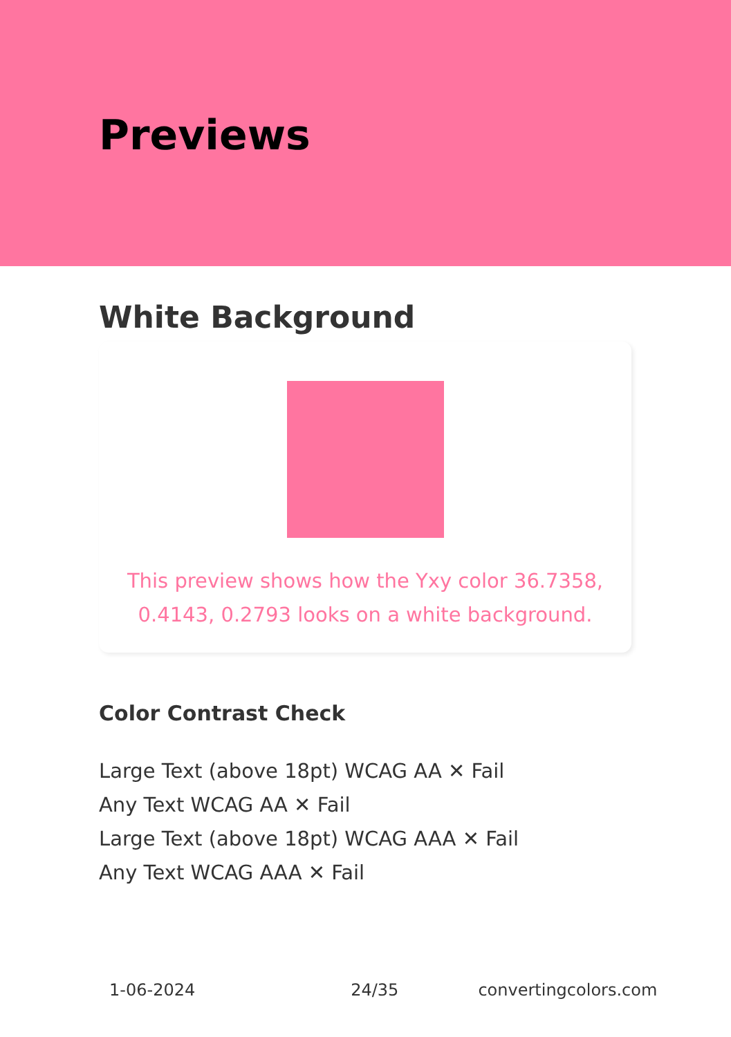Previews
White Background
This preview shows how the Yxy color 36.7358, 0.4143, 0.2793 looks on a white background.
Color Contrast Check
Large Text (above 18pt) WCAG AA ✕ Fail
Any Text WCAG AA ✕ Fail
Large Text (above 18pt) WCAG AAA ✕ Fail
Any Text WCAG AAA ✕ Fail
1-06-2024 24/35 convertingcolors.com